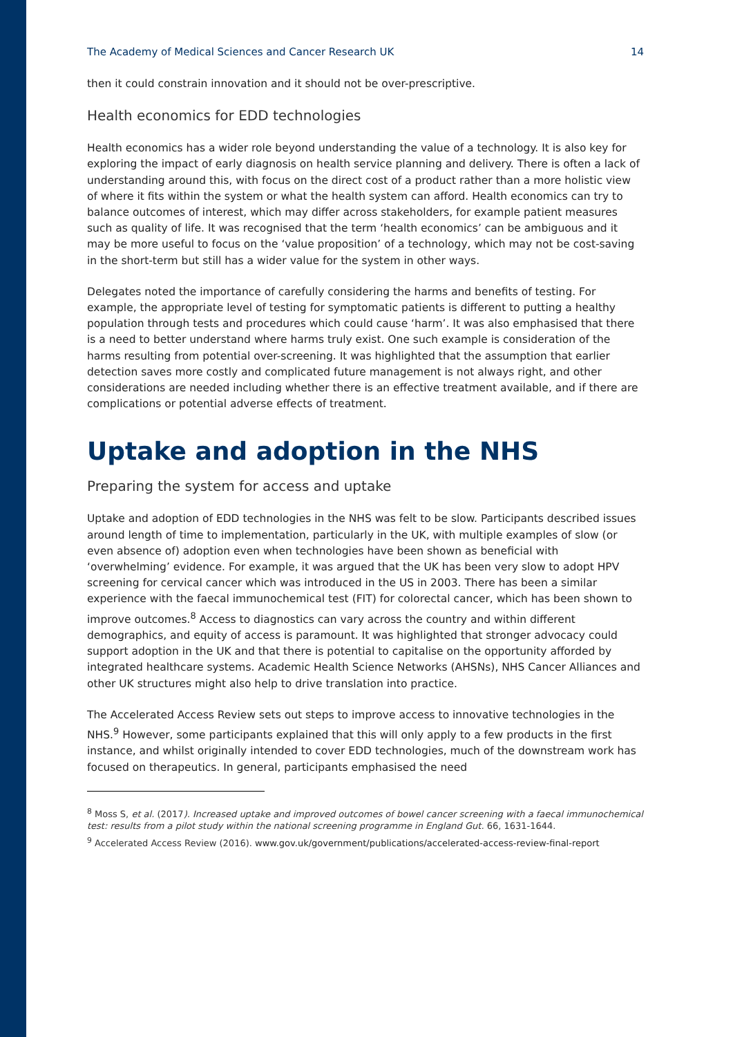The Academy of Medical Sciences and Cancer Research UK 14
then it could constrain innovation and it should not be over-prescriptive.
Health economics for EDD technologies
Health economics has a wider role beyond understanding the value of a technology. It is also key for exploring the impact of early diagnosis on health service planning and delivery. There is often a lack of understanding around this, with focus on the direct cost of a product rather than a more holistic view of where it fits within the system or what the health system can afford. Health economics can try to balance outcomes of interest, which may differ across stakeholders, for example patient measures such as quality of life. It was recognised that the term ‘health economics’ can be ambiguous and it may be more useful to focus on the ‘value proposition’ of a technology, which may not be cost-saving in the short-term but still has a wider value for the system in other ways.
Delegates noted the importance of carefully considering the harms and benefits of testing. For example, the appropriate level of testing for symptomatic patients is different to putting a healthy population through tests and procedures which could cause ‘harm’. It was also emphasised that there is a need to better understand where harms truly exist. One such example is consideration of the harms resulting from potential over-screening. It was highlighted that the assumption that earlier detection saves more costly and complicated future management is not always right, and other considerations are needed including whether there is an effective treatment available, and if there are complications or potential adverse effects of treatment.
Uptake and adoption in the NHS
Preparing the system for access and uptake
Uptake and adoption of EDD technologies in the NHS was felt to be slow. Participants described issues around length of time to implementation, particularly in the UK, with multiple examples of slow (or even absence of) adoption even when technologies have been shown as beneficial with ‘overwhelming’ evidence. For example, it was argued that the UK has been very slow to adopt HPV screening for cervical cancer which was introduced in the US in 2003. There has been a similar experience with the faecal immunochemical test (FIT) for colorectal cancer, which has been shown to improve outcomes.<sup>8</sup> Access to diagnostics can vary across the country and within different demographics, and equity of access is paramount. It was highlighted that stronger advocacy could support adoption in the UK and that there is potential to capitalise on the opportunity afforded by integrated healthcare systems. Academic Health Science Networks (AHSNs), NHS Cancer Alliances and other UK structures might also help to drive translation into practice.
The Accelerated Access Review sets out steps to improve access to innovative technologies in the NHS.<sup>9</sup> However, some participants explained that this will only apply to a few products in the first instance, and whilst originally intended to cover EDD technologies, much of the downstream work has focused on therapeutics. In general, participants emphasised the need
<sup>8</sup> Moss S, et al. (2017). Increased uptake and improved outcomes of bowel cancer screening with a faecal immunochemical test: results from a pilot study within the national screening programme in England Gut. 66, 1631-1644.
<sup>9</sup> Accelerated Access Review (2016). www.gov.uk/government/publications/accelerated-access-review-final-report